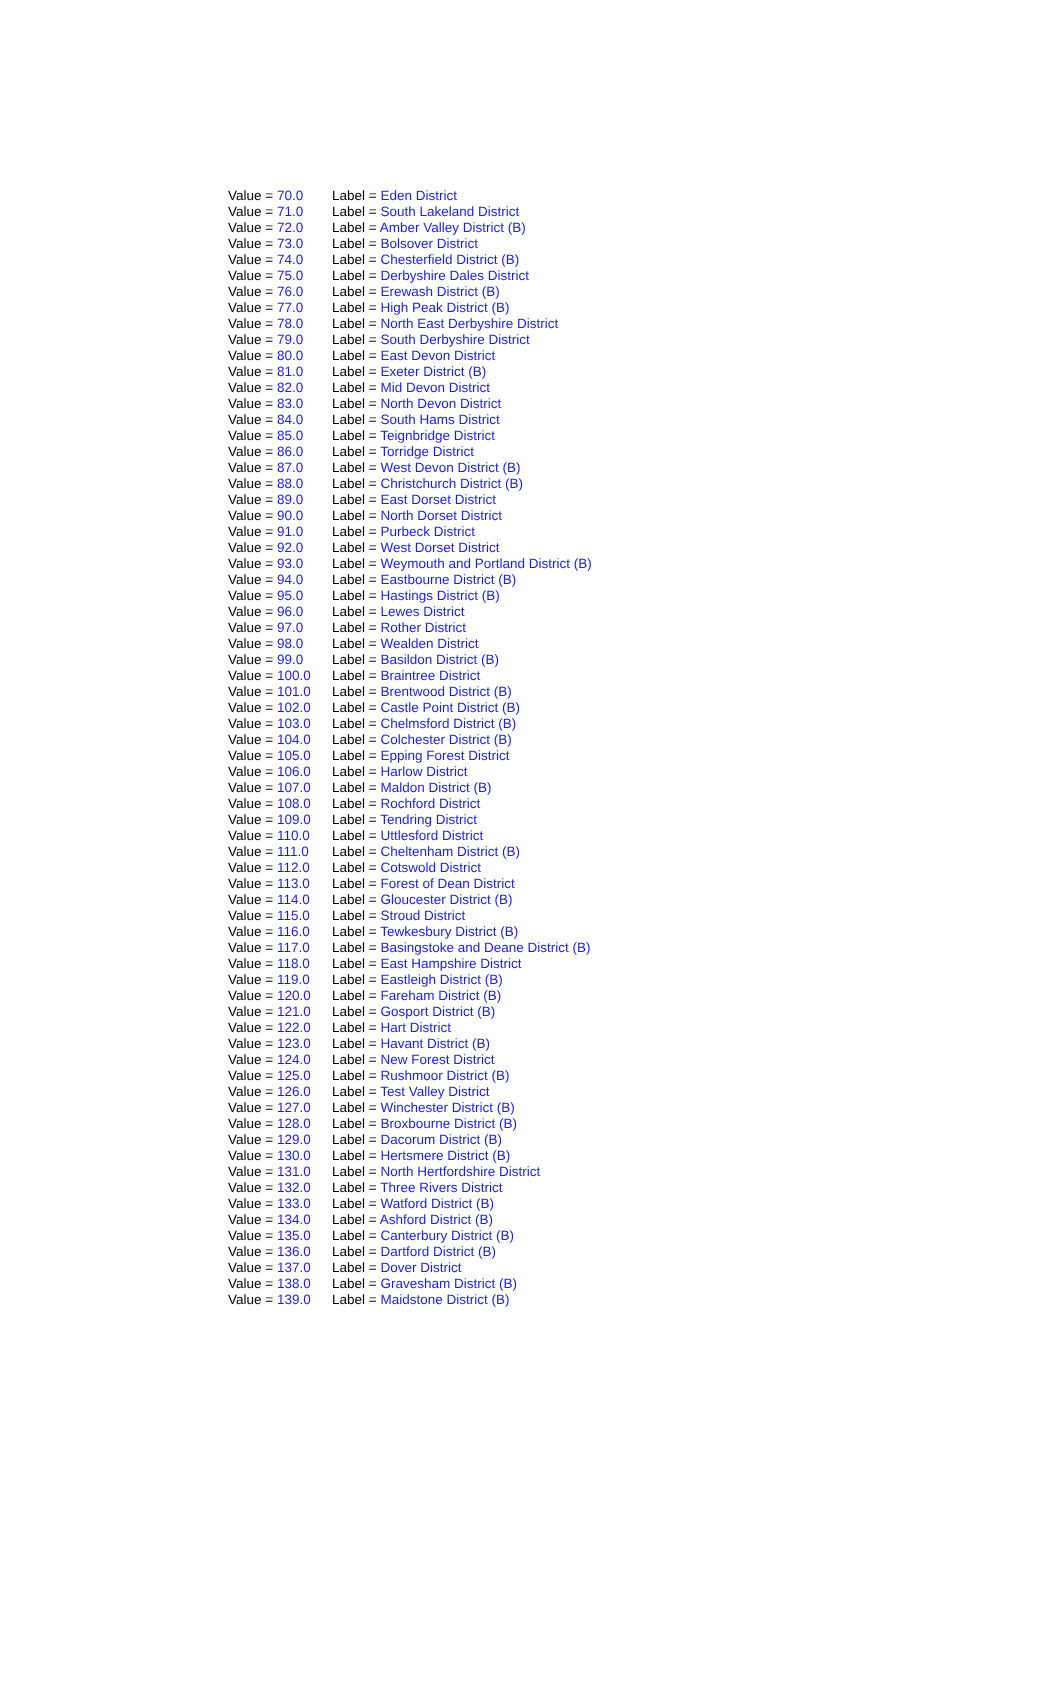| Value = 70.0 | Label = Eden District |
| Value = 71.0 | Label = South Lakeland District |
| Value = 72.0 | Label = Amber Valley District (B) |
| Value = 73.0 | Label = Bolsover District |
| Value = 74.0 | Label = Chesterfield District (B) |
| Value = 75.0 | Label = Derbyshire Dales District |
| Value = 76.0 | Label = Erewash District (B) |
| Value = 77.0 | Label = High Peak District (B) |
| Value = 78.0 | Label = North East Derbyshire District |
| Value = 79.0 | Label = South Derbyshire District |
| Value = 80.0 | Label = East Devon District |
| Value = 81.0 | Label = Exeter District (B) |
| Value = 82.0 | Label = Mid Devon District |
| Value = 83.0 | Label = North Devon District |
| Value = 84.0 | Label = South Hams District |
| Value = 85.0 | Label = Teignbridge District |
| Value = 86.0 | Label = Torridge District |
| Value = 87.0 | Label = West Devon District (B) |
| Value = 88.0 | Label = Christchurch District (B) |
| Value = 89.0 | Label = East Dorset District |
| Value = 90.0 | Label = North Dorset District |
| Value = 91.0 | Label = Purbeck District |
| Value = 92.0 | Label = West Dorset District |
| Value = 93.0 | Label = Weymouth and Portland District (B) |
| Value = 94.0 | Label = Eastbourne District (B) |
| Value = 95.0 | Label = Hastings District (B) |
| Value = 96.0 | Label = Lewes District |
| Value = 97.0 | Label = Rother District |
| Value = 98.0 | Label = Wealden District |
| Value = 99.0 | Label = Basildon District (B) |
| Value = 100.0 | Label = Braintree District |
| Value = 101.0 | Label = Brentwood District (B) |
| Value = 102.0 | Label = Castle Point District (B) |
| Value = 103.0 | Label = Chelmsford District (B) |
| Value = 104.0 | Label = Colchester District (B) |
| Value = 105.0 | Label = Epping Forest District |
| Value = 106.0 | Label = Harlow District |
| Value = 107.0 | Label = Maldon District (B) |
| Value = 108.0 | Label = Rochford District |
| Value = 109.0 | Label = Tendring District |
| Value = 110.0 | Label = Uttlesford District |
| Value = 111.0 | Label = Cheltenham District (B) |
| Value = 112.0 | Label = Cotswold District |
| Value = 113.0 | Label = Forest of Dean District |
| Value = 114.0 | Label = Gloucester District (B) |
| Value = 115.0 | Label = Stroud District |
| Value = 116.0 | Label = Tewkesbury District (B) |
| Value = 117.0 | Label = Basingstoke and Deane District (B) |
| Value = 118.0 | Label = East Hampshire District |
| Value = 119.0 | Label = Eastleigh District (B) |
| Value = 120.0 | Label = Fareham District (B) |
| Value = 121.0 | Label = Gosport District (B) |
| Value = 122.0 | Label = Hart District |
| Value = 123.0 | Label = Havant District (B) |
| Value = 124.0 | Label = New Forest District |
| Value = 125.0 | Label = Rushmoor District (B) |
| Value = 126.0 | Label = Test Valley District |
| Value = 127.0 | Label = Winchester District (B) |
| Value = 128.0 | Label = Broxbourne District (B) |
| Value = 129.0 | Label = Dacorum District (B) |
| Value = 130.0 | Label = Hertsmere District (B) |
| Value = 131.0 | Label = North Hertfordshire District |
| Value = 132.0 | Label = Three Rivers District |
| Value = 133.0 | Label = Watford District (B) |
| Value = 134.0 | Label = Ashford District (B) |
| Value = 135.0 | Label = Canterbury District (B) |
| Value = 136.0 | Label = Dartford District (B) |
| Value = 137.0 | Label = Dover District |
| Value = 138.0 | Label = Gravesham District (B) |
| Value = 139.0 | Label = Maidstone District (B) |